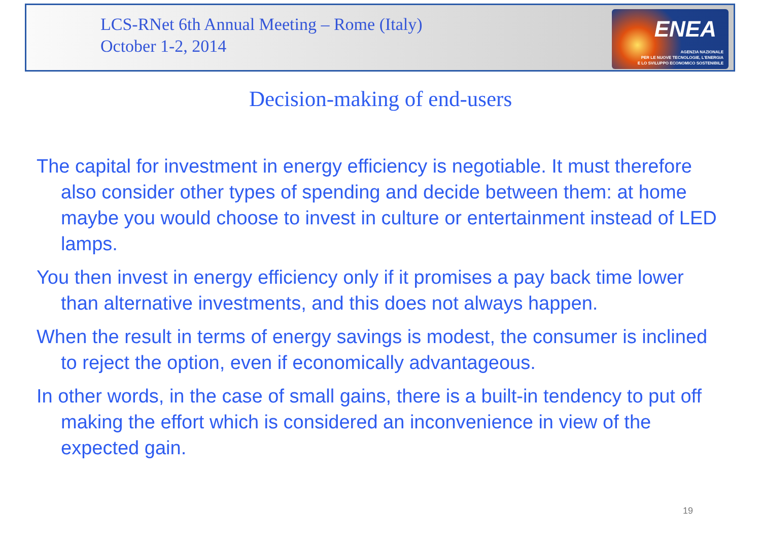LCS-RNet 6th Annual Meeting – Rome (Italy)
October 1-2, 2014
ENEA
AGENZIA NAZIONALE
PER LE NUOVE TECNOLOGIE, L'ENERGIA
E LO SVILUPPO ECONOMICO SOSTENIBILE
Decision-making of end-users
The capital for investment in energy efficiency is negotiable. It must therefore also consider other types of spending and decide between them: at home maybe you would choose to invest in culture or entertainment instead of LED lamps.
You then invest in energy efficiency only if it promises a pay back time lower than alternative investments, and this does not always happen.
When the result in terms of energy savings is modest, the consumer is inclined to reject the option, even if economically advantageous.
In other words, in the case of small gains, there is a built-in tendency to put off making the effort which is considered an inconvenience in view of the expected gain.
19